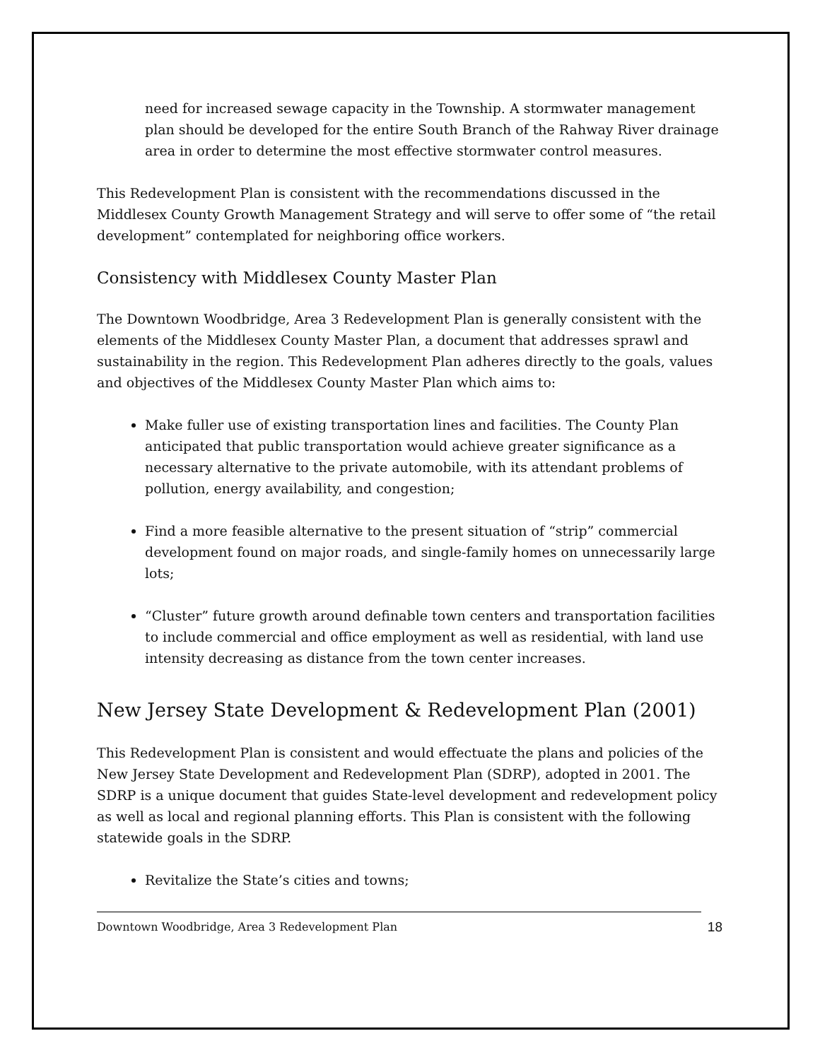need for increased sewage capacity in the Township. A stormwater management plan should be developed for the entire South Branch of the Rahway River drainage area in order to determine the most effective stormwater control measures.
This Redevelopment Plan is consistent with the recommendations discussed in the Middlesex County Growth Management Strategy and will serve to offer some of “the retail development” contemplated for neighboring office workers.
Consistency with Middlesex County Master Plan
The Downtown Woodbridge, Area 3 Redevelopment Plan is generally consistent with the elements of the Middlesex County Master Plan, a document that addresses sprawl and sustainability in the region. This Redevelopment Plan adheres directly to the goals, values and objectives of the Middlesex County Master Plan which aims to:
Make fuller use of existing transportation lines and facilities. The County Plan anticipated that public transportation would achieve greater significance as a necessary alternative to the private automobile, with its attendant problems of pollution, energy availability, and congestion;
Find a more feasible alternative to the present situation of “strip” commercial development found on major roads, and single-family homes on unnecessarily large lots;
“Cluster” future growth around definable town centers and transportation facilities to include commercial and office employment as well as residential, with land use intensity decreasing as distance from the town center increases.
New Jersey State Development & Redevelopment Plan (2001)
This Redevelopment Plan is consistent and would effectuate the plans and policies of the New Jersey State Development and Redevelopment Plan (SDRP), adopted in 2001. The SDRP is a unique document that guides State-level development and redevelopment policy as well as local and regional planning efforts. This Plan is consistent with the following statewide goals in the SDRP.
Revitalize the State’s cities and towns;
Downtown Woodbridge, Area 3 Redevelopment Plan 18